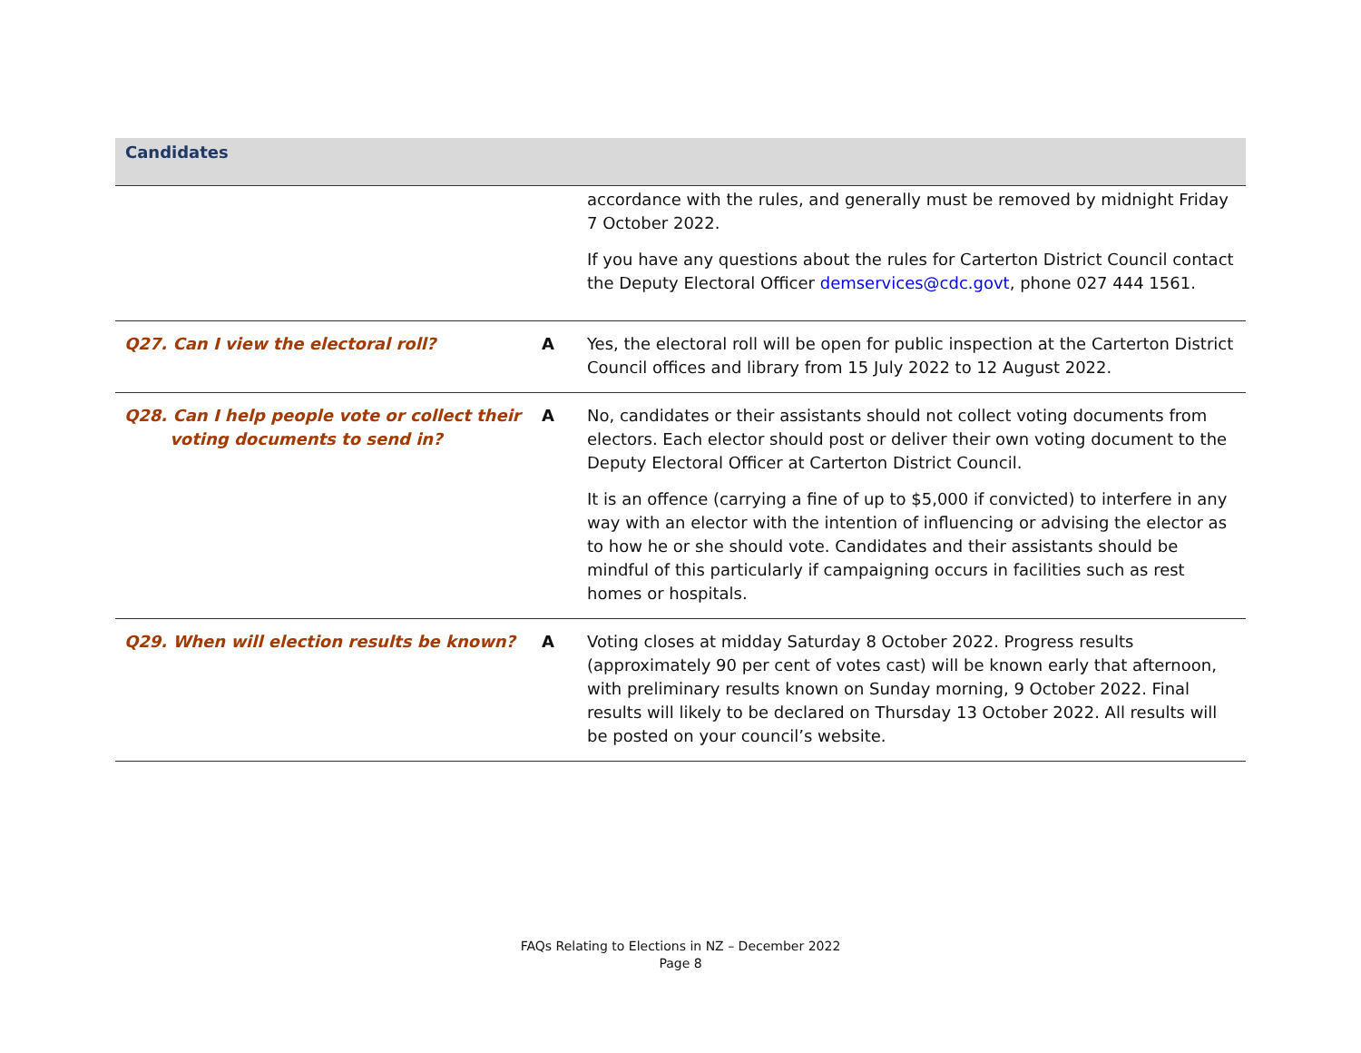| Candidates | | |
| --- | --- | --- |
| | | accordance with the rules, and generally must be removed by midnight Friday 7 October 2022. If you have any questions about the rules for Carterton District Council contact the Deputy Electoral Officer demservices@cdc.govt , phone 027 444 1561. |
| Q27. Can I view the electoral roll? | A | Yes, the electoral roll will be open for public inspection at the Carterton District Council offices and library from 15 July 2022 to 12 August 2022. |
| Q28. Can I help people vote or collect their voting documents to send in? | A | No, candidates or their assistants should not collect voting documents from electors. Each elector should post or deliver their own voting document to the Deputy Electoral Officer at Carterton District Council. It is an offence (carrying a fine of up to $5,000 if convicted) to interfere in any way with an elector with the intention of influencing or advising the elector as to how he or she should vote. Candidates and their assistants should be mindful of this particularly if campaigning occurs in facilities such as rest homes or hospitals. |
| Q29. When will election results be known? | A | Voting closes at midday Saturday 8 October 2022. Progress results (approximately 90 per cent of votes cast) will be known early that afternoon, with preliminary results known on Sunday morning, 9 October 2022. Final results will likely to be declared on Thursday 13 October 2022. All results will be posted on your council’s website. |
FAQs Relating to Elections in NZ – December 2022
Page 8